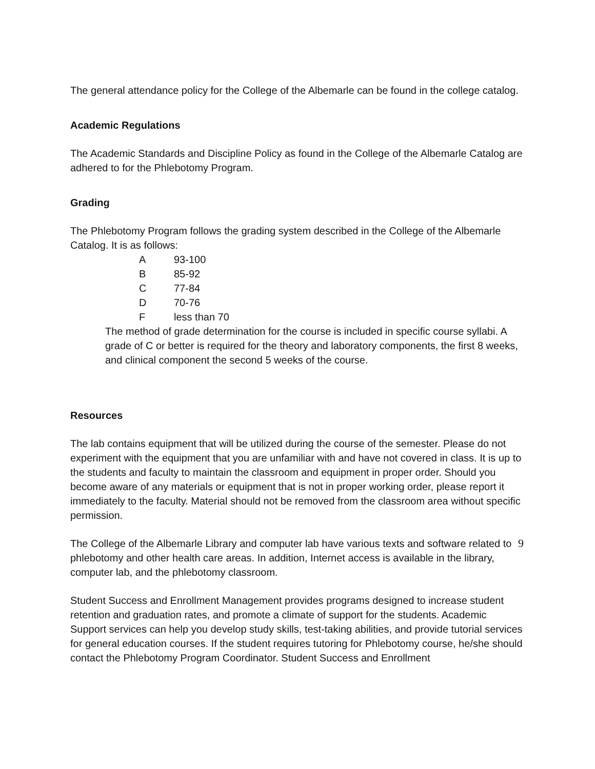The general attendance policy for the College of the Albemarle can be found in the college catalog.
Academic Regulations
The Academic Standards and Discipline Policy as found in the College of the Albemarle Catalog are adhered to for the Phlebotomy Program.
Grading
The Phlebotomy Program follows the grading system described in the College of the Albemarle Catalog. It is as follows:
| A | 93-100 |
| B | 85-92 |
| C | 77-84 |
| D | 70-76 |
| F | less than 70 |
The method of grade determination for the course is included in specific course syllabi. A grade of C or better is required for the theory and laboratory components, the first 8 weeks, and clinical component the second 5 weeks of the course.
Resources
The lab contains equipment that will be utilized during the course of the semester. Please do not experiment with the equipment that you are unfamiliar with and have not covered in class. It is up to the students and faculty to maintain the classroom and equipment in proper order. Should you become aware of any materials or equipment that is not in proper working order, please report it immediately to the faculty. Material should not be removed from the classroom area without specific permission.
The College of the Albemarle Library and computer lab have various texts and software related to phlebotomy and other health care areas. In addition, Internet access is available in the library, computer lab, and the phlebotomy classroom.
Student Success and Enrollment Management provides programs designed to increase student retention and graduation rates, and promote a climate of support for the students. Academic Support services can help you develop study skills, test-taking abilities, and provide tutorial services for general education courses. If the student requires tutoring for Phlebotomy course, he/she should contact the Phlebotomy Program Coordinator. Student Success and Enrollment
9